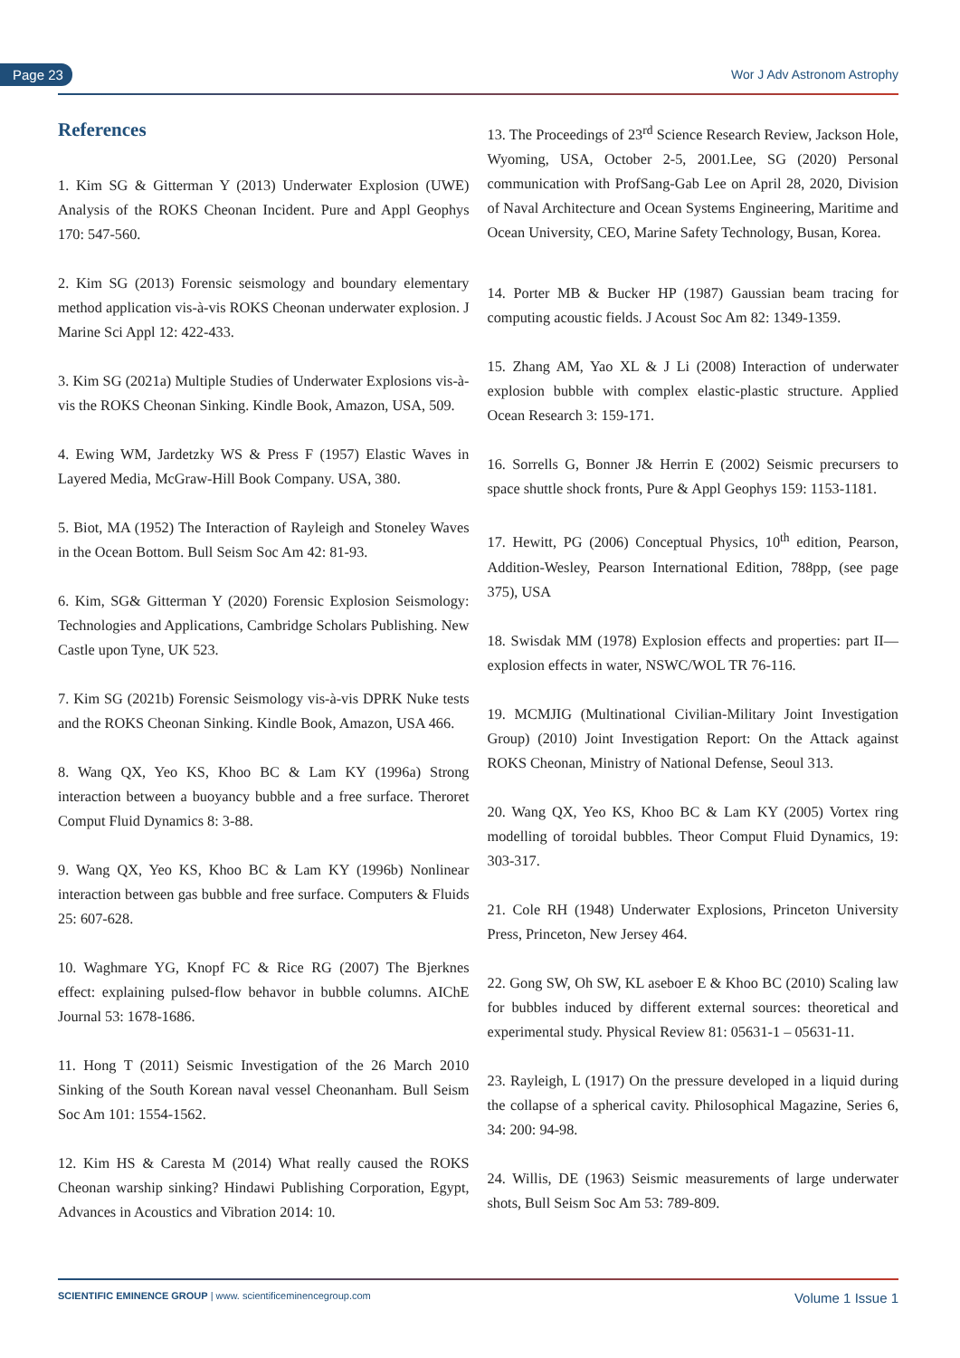Page 23 Wor J Adv Astronom Astrophy
References
1. Kim SG & Gitterman Y (2013) Underwater Explosion (UWE) Analysis of the ROKS Cheonan Incident. Pure and Appl Geophys 170: 547-560.
2. Kim SG (2013) Forensic seismology and boundary elementary method application vis-à-vis ROKS Cheonan underwater explosion. J Marine Sci Appl 12: 422-433.
3. Kim SG (2021a) Multiple Studies of Underwater Explosions vis-à-vis the ROKS Cheonan Sinking. Kindle Book, Amazon, USA, 509.
4. Ewing WM, Jardetzky WS & Press F (1957) Elastic Waves in Layered Media, McGraw-Hill Book Company. USA, 380.
5. Biot, MA (1952) The Interaction of Rayleigh and Stoneley Waves in the Ocean Bottom. Bull Seism Soc Am 42: 81-93.
6. Kim, SG& Gitterman Y (2020) Forensic Explosion Seismology: Technologies and Applications, Cambridge Scholars Publishing. New Castle upon Tyne, UK 523.
7. Kim SG (2021b) Forensic Seismology vis-à-vis DPRK Nuke tests and the ROKS Cheonan Sinking. Kindle Book, Amazon, USA 466.
8. Wang QX, Yeo KS, Khoo BC & Lam KY (1996a) Strong interaction between a buoyancy bubble and a free surface. Theroret Comput Fluid Dynamics 8: 3-88.
9. Wang QX, Yeo KS, Khoo BC & Lam KY (1996b) Nonlinear interaction between gas bubble and free surface. Computers & Fluids 25: 607-628.
10. Waghmare YG, Knopf FC & Rice RG (2007) The Bjerknes effect: explaining pulsed-flow behavor in bubble columns. AIChE Journal 53: 1678-1686.
11. Hong T (2011) Seismic Investigation of the 26 March 2010 Sinking of the South Korean naval vessel Cheonanham. Bull Seism Soc Am 101: 1554-1562.
12. Kim HS & Caresta M (2014) What really caused the ROKS Cheonan warship sinking? Hindawi Publishing Corporation, Egypt, Advances in Acoustics and Vibration 2014: 10.
13. The Proceedings of 23<sup>rd</sup> Science Research Review, Jackson Hole, Wyoming, USA, October 2-5, 2001.Lee, SG (2020) Personal communication with ProfSang-Gab Lee on April 28, 2020, Division of Naval Architecture and Ocean Systems Engineering, Maritime and Ocean University, CEO, Marine Safety Technology, Busan, Korea.
14. Porter MB & Bucker HP (1987) Gaussian beam tracing for computing acoustic fields. J Acoust Soc Am 82: 1349-1359.
15. Zhang AM, Yao XL & J Li (2008) Interaction of underwater explosion bubble with complex elastic-plastic structure. Applied Ocean Research 3: 159-171.
16. Sorrells G, Bonner J& Herrin E (2002) Seismic precursers to space shuttle shock fronts, Pure & Appl Geophys 159: 1153-1181.
17. Hewitt, PG (2006) Conceptual Physics, 10<sup>th</sup> edition, Pearson, Addition-Wesley, Pearson International Edition, 788pp, (see page 375), USA
18. Swisdak MM (1978) Explosion effects and properties: part II— explosion effects in water, NSWC/WOL TR 76-116.
19. MCMJIG (Multinational Civilian-Military Joint Investigation Group) (2010) Joint Investigation Report: On the Attack against ROKS Cheonan, Ministry of National Defense, Seoul 313.
20. Wang QX, Yeo KS, Khoo BC & Lam KY (2005) Vortex ring modelling of toroidal bubbles. Theor Comput Fluid Dynamics, 19: 303-317.
21. Cole RH (1948) Underwater Explosions, Princeton University Press, Princeton, New Jersey 464.
22. Gong SW, Oh SW, KL aseboer E & Khoo BC (2010) Scaling law for bubbles induced by different external sources: theoretical and experimental study. Physical Review 81: 05631-1 – 05631-11.
23. Rayleigh, L (1917) On the pressure developed in a liquid during the collapse of a spherical cavity. Philosophical Magazine, Series 6, 34: 200: 94-98.
24. Willis, DE (1963) Seismic measurements of large underwater shots, Bull Seism Soc Am 53: 789-809.
SCIENTIFIC EMINENCE GROUP | www. scientificeminencegroup.com Volume 1 Issue 1